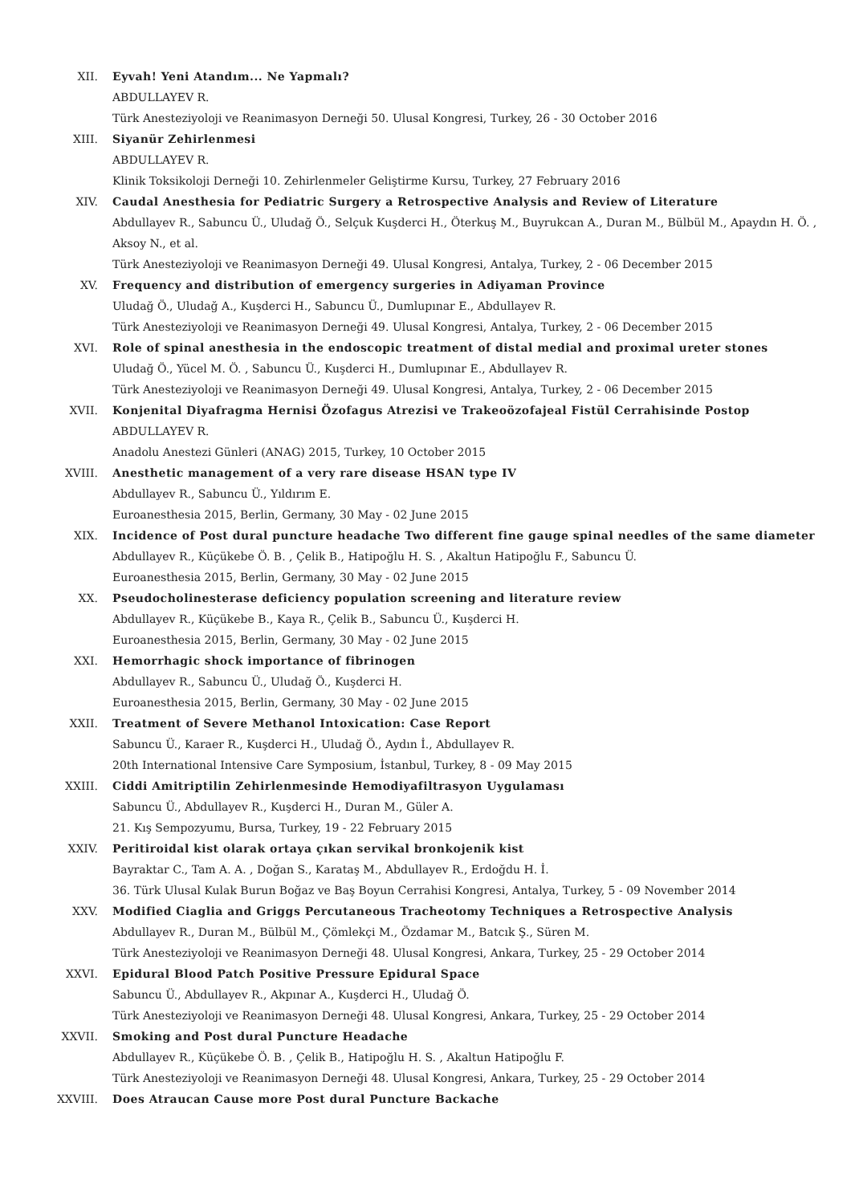XII. Eyvah! Yeni Atandım... Ne Yapmalı?
ABDULLAYEV R.
Türk Anesteziyoloji ve Reanimasyon Derneği 50. Ulusal Kongresi, Turkey, 26 - 30 October 2016
XIII. Siyanür Zehirlenmesi
ABDULLAYEV R.
Klinik Toksikoloji Derneği 10. Zehirlenmeler Geliştirme Kursu, Turkey, 27 February 2016
XIV. Caudal Anesthesia for Pediatric Surgery a Retrospective Analysis and Review of Literature
Abdullayev R., Sabuncu Ü., Uludağ Ö., Selçuk Kuşderci H., Öterkuş M., Buyrukcan A., Duran M., Bülbül M., Apaydın H. Ö. , Aksoy N., et al.
Türk Anesteziyoloji ve Reanimasyon Derneği 49. Ulusal Kongresi, Antalya, Turkey, 2 - 06 December 2015
XV. Frequency and distribution of emergency surgeries in Adiyaman Province
Uludağ Ö., Uludağ A., Kuşderci H., Sabuncu Ü., Dumlupınar E., Abdullayev R.
Türk Anesteziyoloji ve Reanimasyon Derneği 49. Ulusal Kongresi, Antalya, Turkey, 2 - 06 December 2015
XVI. Role of spinal anesthesia in the endoscopic treatment of distal medial and proximal ureter stones
Uludağ Ö., Yücel M. Ö. , Sabuncu Ü., Kuşderci H., Dumlupınar E., Abdullayev R.
Türk Anesteziyoloji ve Reanimasyon Derneği 49. Ulusal Kongresi, Antalya, Turkey, 2 - 06 December 2015
XVII. Konjenital Diyafragma Hernisi Özofagus Atrezisi ve Trakeoözofajeal Fistül Cerrahisinde Postop
ABDULLAYEV R.
Anadolu Anestezi Günleri (ANAG) 2015, Turkey, 10 October 2015
XVIII. Anesthetic management of a very rare disease HSAN type IV
Abdullayev R., Sabuncu Ü., Yıldırım E.
Euroanesthesia 2015, Berlin, Germany, 30 May - 02 June 2015
XIX. Incidence of Post dural puncture headache Two different fine gauge spinal needles of the same diameter
Abdullayev R., Küçükebe Ö. B. , Çelik B., Hatipoğlu H. S. , Akaltun Hatipoğlu F., Sabuncu Ü.
Euroanesthesia 2015, Berlin, Germany, 30 May - 02 June 2015
XX. Pseudocholinesterase deficiency population screening and literature review
Abdullayev R., Küçükebe B., Kaya R., Çelik B., Sabuncu Ü., Kuşderci H.
Euroanesthesia 2015, Berlin, Germany, 30 May - 02 June 2015
XXI. Hemorrhagic shock importance of fibrinogen
Abdullayev R., Sabuncu Ü., Uludağ Ö., Kuşderci H.
Euroanesthesia 2015, Berlin, Germany, 30 May - 02 June 2015
XXII. Treatment of Severe Methanol Intoxication: Case Report
Sabuncu Ü., Karaer R., Kuşderci H., Uludağ Ö., Aydın İ., Abdullayev R.
20th International Intensive Care Symposium, İstanbul, Turkey, 8 - 09 May 2015
XXIII. Ciddi Amitriptilin Zehirlenmesinde Hemodiyafiltrasyon Uygulaması
Sabuncu Ü., Abdullayev R., Kuşderci H., Duran M., Güler A.
21. Kış Sempozyumu, Bursa, Turkey, 19 - 22 February 2015
XXIV. Peritiroidal kist olarak ortaya çıkan servikal bronkojenik kist
Bayraktar C., Tam A. A. , Doğan S., Karataş M., Abdullayev R., Erdoğdu H. İ.
36. Türk Ulusal Kulak Burun Boğaz ve Baş Boyun Cerrahisi Kongresi, Antalya, Turkey, 5 - 09 November 2014
XXV. Modified Ciaglia and Griggs Percutaneous Tracheotomy Techniques a Retrospective Analysis
Abdullayev R., Duran M., Bülbül M., Çömlekçi M., Özdamar M., Batcık Ş., Süren M.
Türk Anesteziyoloji ve Reanimasyon Derneği 48. Ulusal Kongresi, Ankara, Turkey, 25 - 29 October 2014
XXVI. Epidural Blood Patch Positive Pressure Epidural Space
Sabuncu Ü., Abdullayev R., Akpınar A., Kuşderci H., Uludağ Ö.
Türk Anesteziyoloji ve Reanimasyon Derneği 48. Ulusal Kongresi, Ankara, Turkey, 25 - 29 October 2014
XXVII. Smoking and Post dural Puncture Headache
Abdullayev R., Küçükebe Ö. B. , Çelik B., Hatipoğlu H. S. , Akaltun Hatipoğlu F.
Türk Anesteziyoloji ve Reanimasyon Derneği 48. Ulusal Kongresi, Ankara, Turkey, 25 - 29 October 2014
XXVIII. Does Atraucan Cause more Post dural Puncture Backache